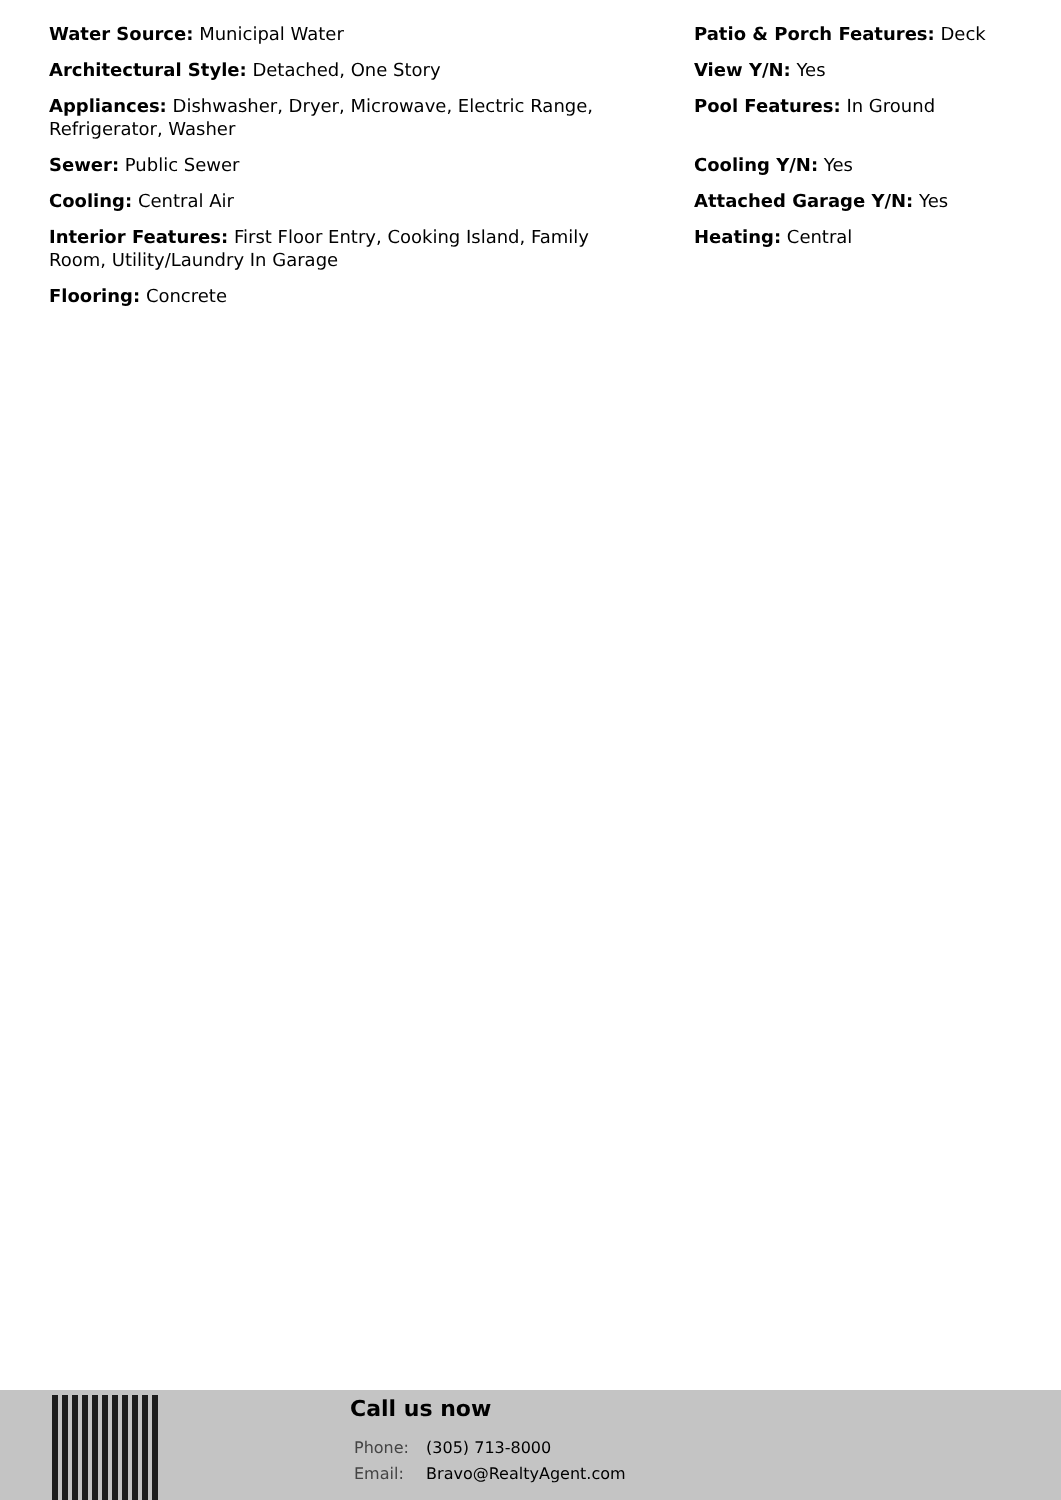Water Source: Municipal Water
Architectural Style: Detached, One Story
Appliances: Dishwasher, Dryer, Microwave, Electric Range, Refrigerator, Washer
Sewer: Public Sewer
Cooling: Central Air
Interior Features: First Floor Entry, Cooking Island, Family Room, Utility/Laundry In Garage
Flooring: Concrete
Patio & Porch Features: Deck
View Y/N: Yes
Pool Features: In Ground
Cooling Y/N: Yes
Attached Garage Y/N: Yes
Heating: Central
Call us now
Phone: (305) 713-8000
Email: Bravo@RealtyAgent.com